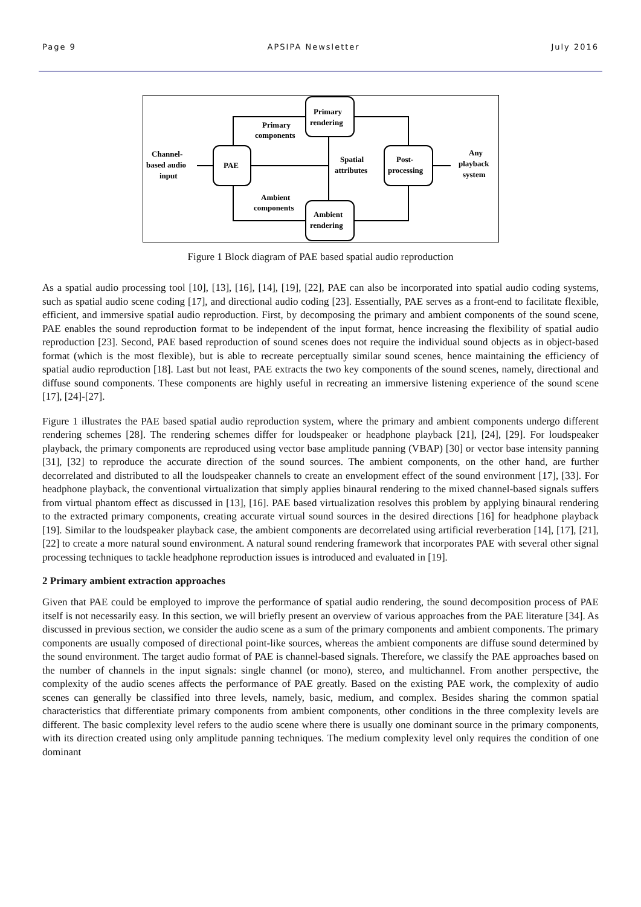Page 9 APSIPA Newsletter July 2016
PAE
Primary
rendering
Ambient
rendering
Post-
processing
Channel-
based audio
input
Primary
components
Ambient
components
Spatial
attributes
Any
playback
system
Figure 1 Block diagram of PAE based spatial audio reproduction
As a spatial audio processing tool [10], [13], [16], [14], [19], [22], PAE can also be incorporated into spatial audio coding systems, such as spatial audio scene coding [17], and directional audio coding [23]. Essentially, PAE serves as a front-end to facilitate flexible, efficient, and immersive spatial audio reproduction. First, by decomposing the primary and ambient components of the sound scene, PAE enables the sound reproduction format to be independent of the input format, hence increasing the flexibility of spatial audio reproduction [23]. Second, PAE based reproduction of sound scenes does not require the individual sound objects as in object-based format (which is the most flexible), but is able to recreate perceptually similar sound scenes, hence maintaining the efficiency of spatial audio reproduction [18]. Last but not least, PAE extracts the two key components of the sound scenes, namely, directional and diffuse sound components. These components are highly useful in recreating an immersive listening experience of the sound scene [17], [24]-[27].
Figure 1 illustrates the PAE based spatial audio reproduction system, where the primary and ambient components undergo different rendering schemes [28]. The rendering schemes differ for loudspeaker or headphone playback [21], [24], [29]. For loudspeaker playback, the primary components are reproduced using vector base amplitude panning (VBAP) [30] or vector base intensity panning [31], [32] to reproduce the accurate direction of the sound sources. The ambient components, on the other hand, are further decorrelated and distributed to all the loudspeaker channels to create an envelopment effect of the sound environment [17], [33]. For headphone playback, the conventional virtualization that simply applies binaural rendering to the mixed channel-based signals suffers from virtual phantom effect as discussed in [13], [16]. PAE based virtualization resolves this problem by applying binaural rendering to the extracted primary components, creating accurate virtual sound sources in the desired directions [16] for headphone playback [19]. Similar to the loudspeaker playback case, the ambient components are decorrelated using artificial reverberation [14], [17], [21], [22] to create a more natural sound environment. A natural sound rendering framework that incorporates PAE with several other signal processing techniques to tackle headphone reproduction issues is introduced and evaluated in [19].
2 Primary ambient extraction approaches
Given that PAE could be employed to improve the performance of spatial audio rendering, the sound decomposition process of PAE itself is not necessarily easy. In this section, we will briefly present an overview of various approaches from the PAE literature [34]. As discussed in previous section, we consider the audio scene as a sum of the primary components and ambient components. The primary components are usually composed of directional point-like sources, whereas the ambient components are diffuse sound determined by the sound environment. The target audio format of PAE is channel-based signals. Therefore, we classify the PAE approaches based on the number of channels in the input signals: single channel (or mono), stereo, and multichannel. From another perspective, the complexity of the audio scenes affects the performance of PAE greatly. Based on the existing PAE work, the complexity of audio scenes can generally be classified into three levels, namely, basic, medium, and complex. Besides sharing the common spatial characteristics that differentiate primary components from ambient components, other conditions in the three complexity levels are different. The basic complexity level refers to the audio scene where there is usually one dominant source in the primary components, with its direction created using only amplitude panning techniques. The medium complexity level only requires the condition of one dominant